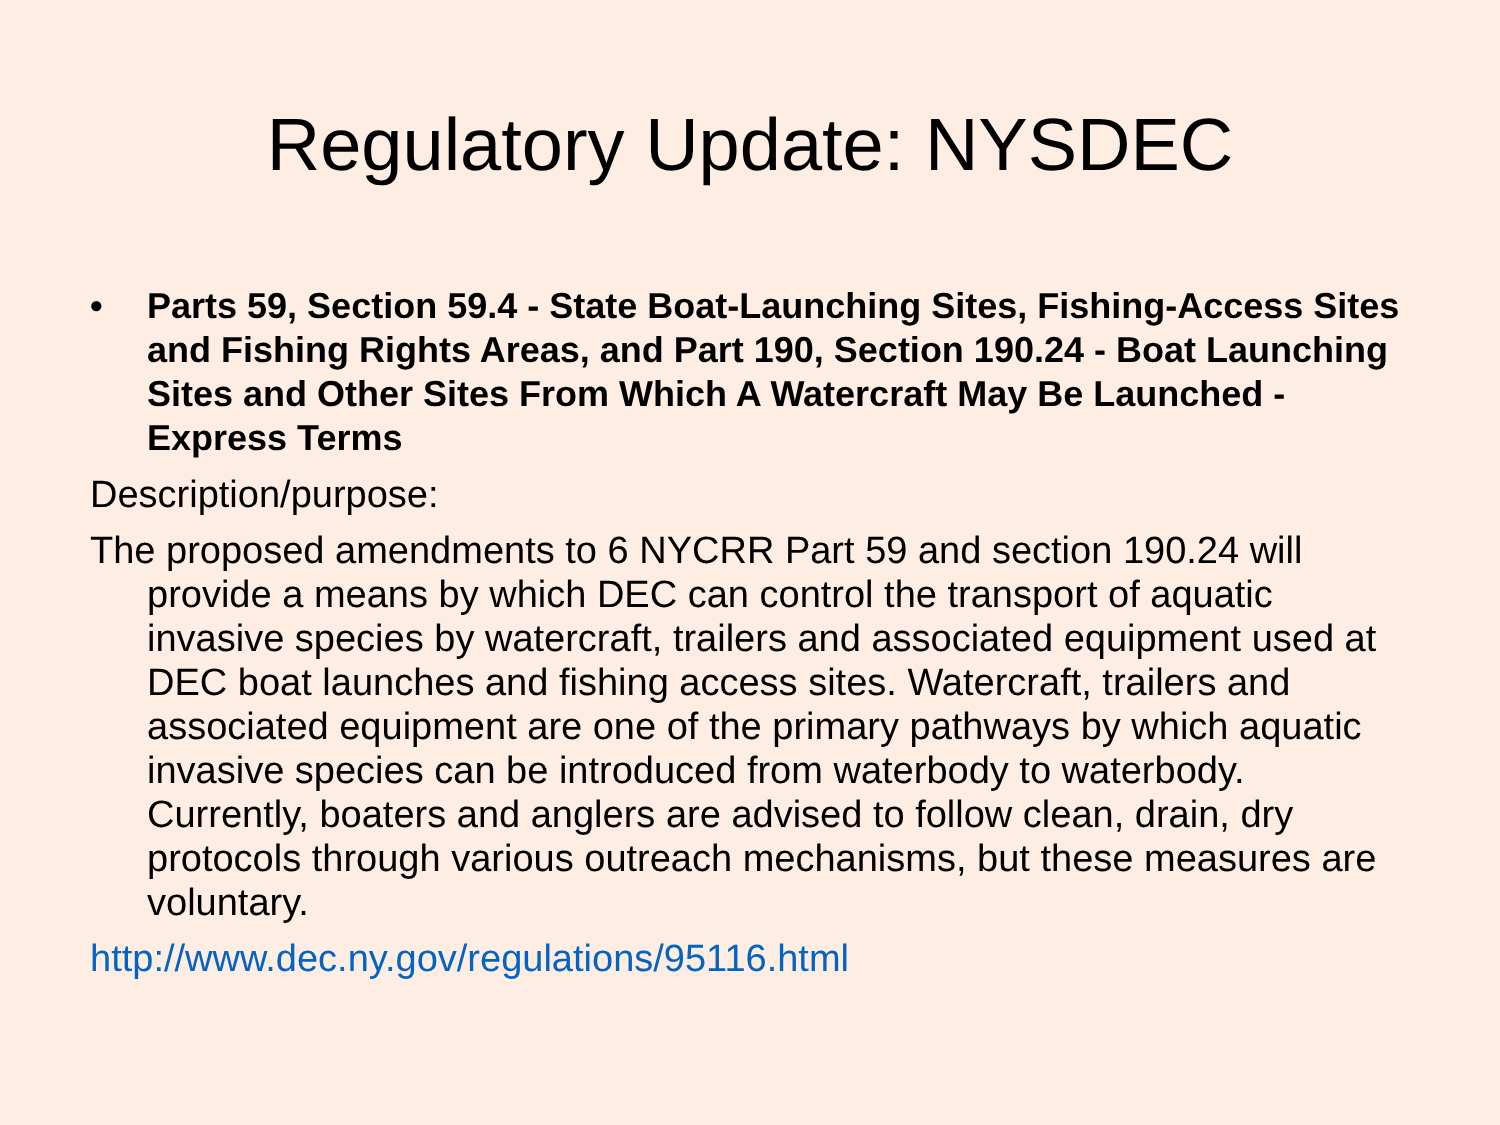Regulatory Update: NYSDEC
• Parts 59, Section 59.4 - State Boat-Launching Sites, Fishing-Access Sites and Fishing Rights Areas, and Part 190, Section 190.24 - Boat Launching Sites and Other Sites From Which A Watercraft May Be Launched - Express Terms
Description/purpose:
The proposed amendments to 6 NYCRR Part 59 and section 190.24 will provide a means by which DEC can control the transport of aquatic invasive species by watercraft, trailers and associated equipment used at DEC boat launches and fishing access sites. Watercraft, trailers and associated equipment are one of the primary pathways by which aquatic invasive species can be introduced from waterbody to waterbody. Currently, boaters and anglers are advised to follow clean, drain, dry protocols through various outreach mechanisms, but these measures are voluntary.
http://www.dec.ny.gov/regulations/95116.html